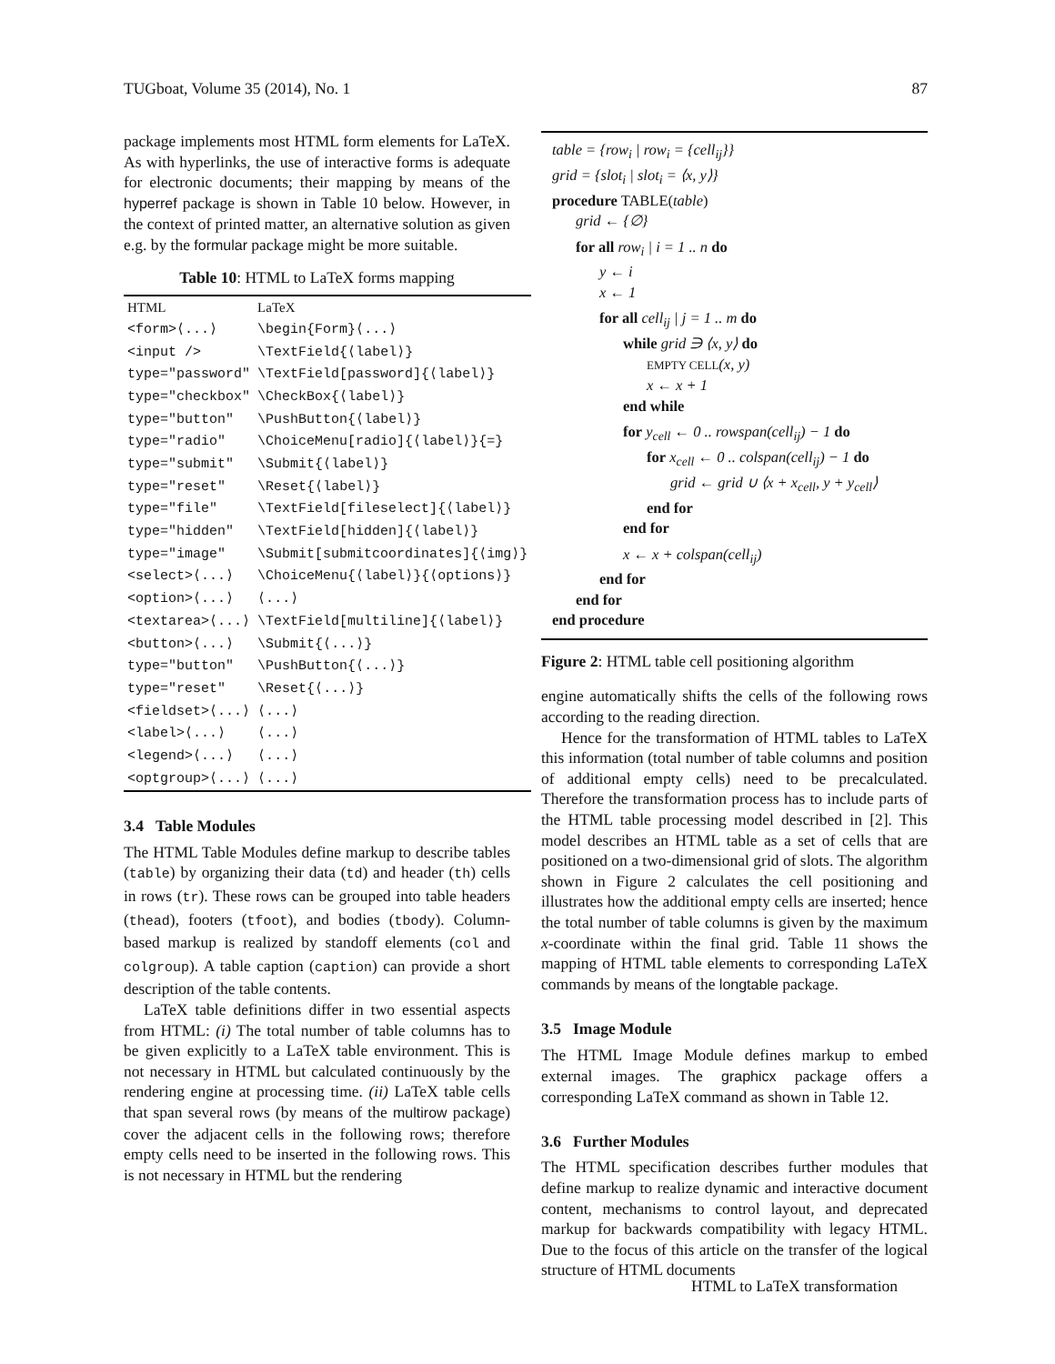TUGboat, Volume 35 (2014), No. 1 87
package implements most HTML form elements for LaTeX. As with hyperlinks, the use of interactive forms is adequate for electronic documents; their mapping by means of the hyperref package is shown in Table 10 below. However, in the context of printed matter, an alternative solution as given e.g. by the formular package might be more suitable.
Table 10: HTML to LaTeX forms mapping
| HTML | LaTeX |
| <form>⟨...⟩ | \begin{Form}⟨...⟩ |
| <input /> | \TextField{⟨label⟩} |
| type="password" | \TextField[password]{⟨label⟩} |
| type="checkbox" | \CheckBox{⟨label⟩} |
| type="button" | \PushButton{⟨label⟩} |
| type="radio" | \ChoiceMenu[radio]{⟨label⟩}{=} |
| type="submit" | \Submit{⟨label⟩} |
| type="reset" | \Reset{⟨label⟩} |
| type="file" | \TextField[fileselect]{⟨label⟩} |
| type="hidden" | \TextField[hidden]{⟨label⟩} |
| type="image" | \Submit[submitcoordinates]{⟨img⟩} |
| <select>⟨...⟩ | \ChoiceMenu{⟨label⟩}{⟨options⟩} |
| <option>⟨...⟩ | ⟨...⟩ |
| <textarea>⟨...⟩ | \TextField[multiline]{⟨label⟩} |
| <button>⟨...⟩ | \Submit{⟨...⟩} |
| type="button" | \PushButton{⟨...⟩} |
| type="reset" | \Reset{⟨...⟩} |
| <fieldset>⟨...⟩ | ⟨...⟩ |
| <label>⟨...⟩ | ⟨...⟩ |
| <legend>⟨...⟩ | ⟨...⟩ |
| <optgroup>⟨...⟩ | ⟨...⟩ |
3.4 Table Modules
The HTML Table Modules define markup to describe tables (table) by organizing their data (td) and header (th) cells in rows (tr). These rows can be grouped into table headers (thead), footers (tfoot), and bodies (tbody). Column-based markup is realized by standoff elements (col and colgroup). A table caption (caption) can provide a short description of the table contents.
LaTeX table definitions differ in two essential aspects from HTML: (i) The total number of table columns has to be given explicitly to a LaTeX table environment. This is not necessary in HTML but calculated continuously by the rendering engine at processing time. (ii) LaTeX table cells that span several rows (by means of the multirow package) cover the adjacent cells in the following rows; therefore empty cells need to be inserted in the following rows. This is not necessary in HTML but the rendering
table = {row<sub>i</sub> | row<sub>i</sub> = {cell<sub>ij</sub>}}
grid = {slot<sub>i</sub> | slot<sub>i</sub> = ⟨x, y⟩}
procedure TABLE(table)
grid ← {∅}
for all row<sub>i</sub> | i = 1 .. n do
y ← i
x ← 1
for all cell<sub>ij</sub> | j = 1 .. m do
while grid ∋ ⟨x, y⟩ do
EMPTY CELL(x, y)
x ← x + 1
end while
for y<sub>cell</sub> ← 0 .. rowspan(cell<sub>ij</sub>) − 1 do
for x<sub>cell</sub> ← 0 .. colspan(cell<sub>ij</sub>) − 1 do
grid ← grid ∪ ⟨x + x<sub>cell</sub>, y + y<sub>cell</sub>⟩
end for
end for
x ← x + colspan(cell<sub>ij</sub>)
end for
end for
end procedure
Figure 2: HTML table cell positioning algorithm
engine automatically shifts the cells of the following rows according to the reading direction.
Hence for the transformation of HTML tables to LaTeX this information (total number of table columns and position of additional empty cells) need to be precalculated. Therefore the transformation process has to include parts of the HTML table processing model described in [2]. This model describes an HTML table as a set of cells that are positioned on a two-dimensional grid of slots. The algorithm shown in Figure 2 calculates the cell positioning and illustrates how the additional empty cells are inserted; hence the total number of table columns is given by the maximum x-coordinate within the final grid. Table 11 shows the mapping of HTML table elements to corresponding LaTeX commands by means of the longtable package.
3.5 Image Module
The HTML Image Module defines markup to embed external images. The graphicx package offers a corresponding LaTeX command as shown in Table 12.
3.6 Further Modules
The HTML specification describes further modules that define markup to realize dynamic and interactive document content, mechanisms to control layout, and deprecated markup for backwards compatibility with legacy HTML. Due to the focus of this article on the transfer of the logical structure of HTML documents
HTML to LaTeX transformation